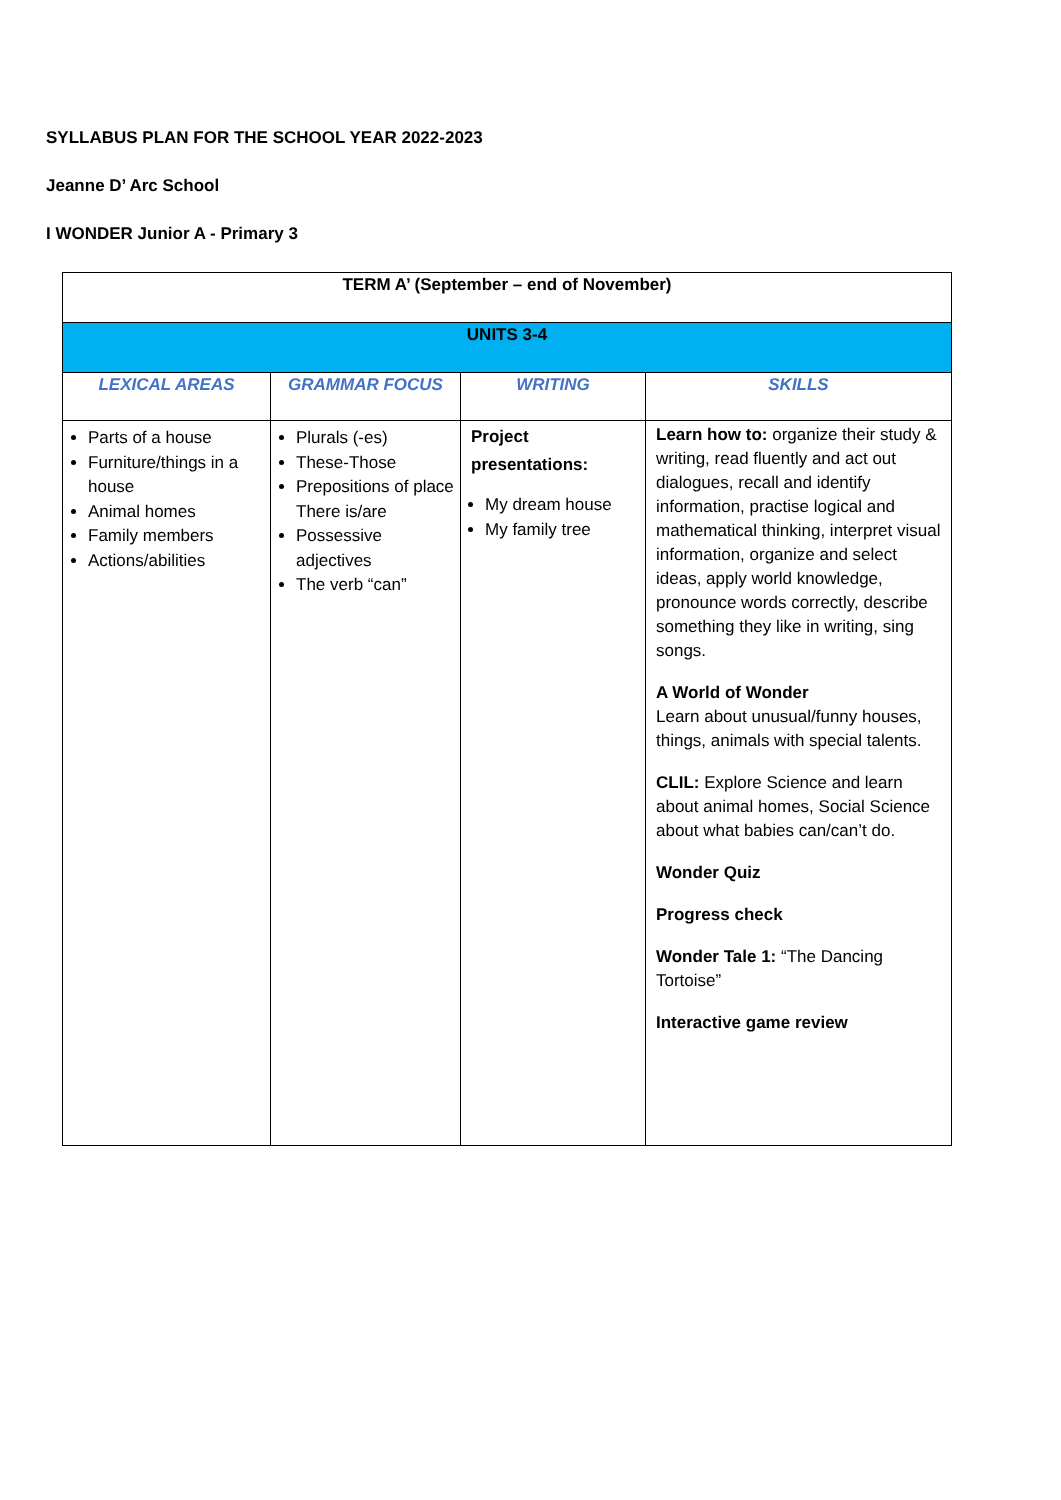SYLLABUS PLAN FOR THE SCHOOL YEAR 2022-2023
Jeanne D’ Arc School
I WONDER Junior A - Primary 3
| TERM A’ (September – end of November) | | | |
| --- | --- | --- | --- |
| UNITS 3-4 | | | |
| LEXICAL AREAS | GRAMMAR FOCUS | WRITING | SKILLS |
| Parts of a house Furniture/things in a house Animal homes Family members Actions/abilities | Plurals (-es) These-Those Prepositions of place There is/are Possessive adjectives The verb “can” | Project presentations: My dream house My family tree | Learn how to: organize their study & writing, read fluently and act out dialogues, recall and identify information, practise logical and mathematical thinking, interpret visual information, organize and select ideas, apply world knowledge, pronounce words correctly, describe something they like in writing, sing songs. A World of Wonder Learn about unusual/funny houses, things, animals with special talents. CLIL: Explore Science and learn about animal homes, Social Science about what babies can/can’t do. Wonder Quiz Progress check Wonder Tale 1: “The Dancing Tortoise” Interactive game review |